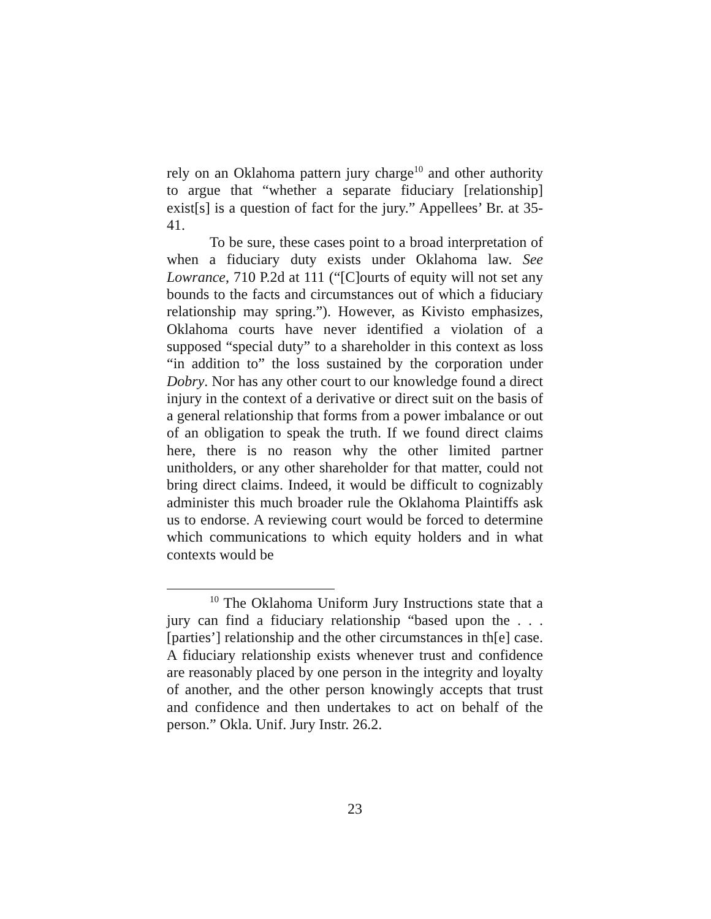rely on an Oklahoma pattern jury charge<sup>10</sup> and other authority to argue that “whether a separate fiduciary [relationship] exist[s] is a question of fact for the jury.” Appellees’ Br. at 35-41.
To be sure, these cases point to a broad interpretation of when a fiduciary duty exists under Oklahoma law. See Lowrance, 710 P.2d at 111 (“[C]ourts of equity will not set any bounds to the facts and circumstances out of which a fiduciary relationship may spring.”). However, as Kivisto emphasizes, Oklahoma courts have never identified a violation of a supposed “special duty” to a shareholder in this context as loss “in addition to” the loss sustained by the corporation under Dobry. Nor has any other court to our knowledge found a direct injury in the context of a derivative or direct suit on the basis of a general relationship that forms from a power imbalance or out of an obligation to speak the truth. If we found direct claims here, there is no reason why the other limited partner unitholders, or any other shareholder for that matter, could not bring direct claims. Indeed, it would be difficult to cognizably administer this much broader rule the Oklahoma Plaintiffs ask us to endorse. A reviewing court would be forced to determine which communications to which equity holders and in what contexts would be
<sup>10</sup> The Oklahoma Uniform Jury Instructions state that a jury can find a fiduciary relationship “based upon the . . . [parties’] relationship and the other circumstances in th[e] case. A fiduciary relationship exists whenever trust and confidence are reasonably placed by one person in the integrity and loyalty of another, and the other person knowingly accepts that trust and confidence and then undertakes to act on behalf of the person.” Okla. Unif. Jury Instr. 26.2.
23